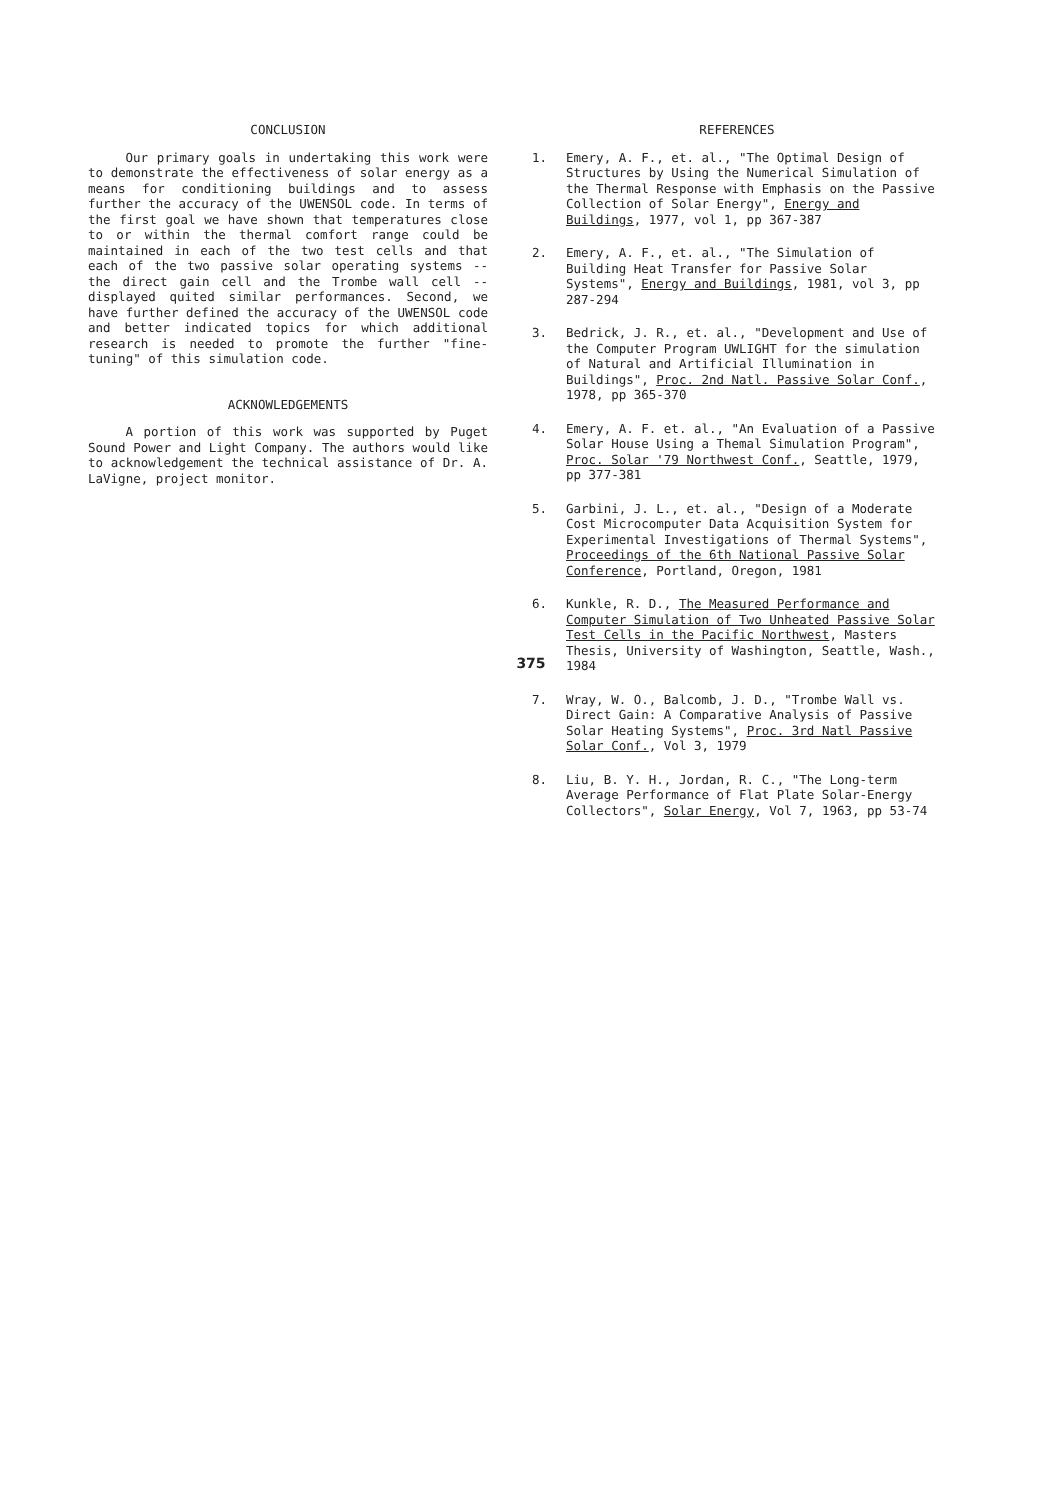CONCLUSION
Our primary goals in undertaking this work were to demonstrate the effectiveness of solar energy as a means for conditioning buildings and to assess further the accuracy of the UWENSOL code. In terms of the first goal we have shown that temperatures close to or within the thermal comfort range could be maintained in each of the two test cells and that each of the two passive solar operating systems -- the direct gain cell and the Trombe wall cell -- displayed quited similar performances. Second, we have further defined the accuracy of the UWENSOL code and better indicated topics for which additional research is needed to promote the further "fine-tuning" of this simulation code.
ACKNOWLEDGEMENTS
A portion of this work was supported by Puget Sound Power and Light Company. The authors would like to acknowledgement the technical assistance of Dr. A. LaVigne, project monitor.
REFERENCES
1. Emery, A. F., et. al., "The Optimal Design of Structures by Using the Numerical Simulation of the Thermal Response with Emphasis on the Passive Collection of Solar Energy", Energy and Buildings, 1977, vol 1, pp 367-387
2. Emery, A. F., et. al., "The Simulation of Building Heat Transfer for Passive Solar Systems", Energy and Buildings, 1981, vol 3, pp 287-294
3. Bedrick, J. R., et. al., "Development and Use of the Computer Program UWLIGHT for the simulation of Natural and Artificial Illumination in Buildings", Proc. 2nd Natl. Passive Solar Conf., 1978, pp 365-370
4. Emery, A. F. et. al., "An Evaluation of a Passive Solar House Using a Themal Simulation Program", Proc. Solar '79 Northwest Conf., Seattle, 1979, pp 377-381
5. Garbini, J. L., et. al., "Design of a Moderate Cost Microcomputer Data Acquisition System for Experimental Investigations of Thermal Systems", Proceedings of the 6th National Passive Solar Conference, Portland, Oregon, 1981
6. Kunkle, R. D., The Measured Performance and Computer Simulation of Two Unheated Passive Solar Test Cells in the Pacific Northwest, Masters Thesis, University of Washington, Seattle, Wash., 1984
7. Wray, W. O., Balcomb, J. D., "Trombe Wall vs. Direct Gain: A Comparative Analysis of Passive Solar Heating Systems", Proc. 3rd Natl Passive Solar Conf., Vol 3, 1979
8. Liu, B. Y. H., Jordan, R. C., "The Long-term Average Performance of Flat Plate Solar-Energy Collectors", Solar Energy, Vol 7, 1963, pp 53-74
375